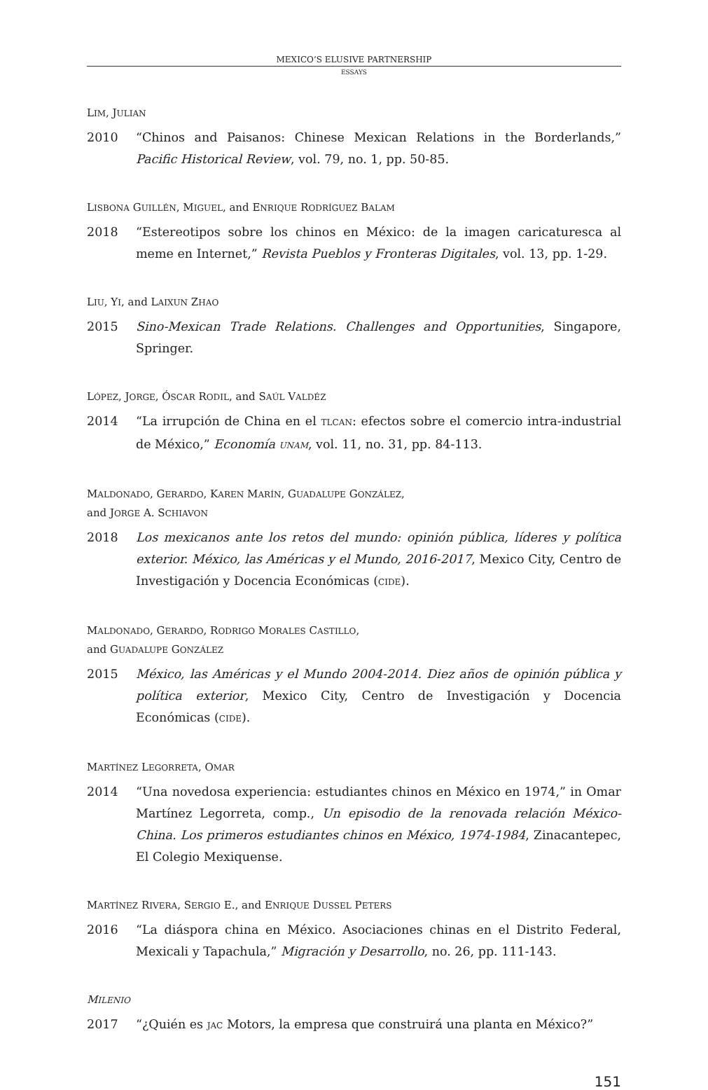MEXICO’S ELUSIVE PARTNERSHIP
ESSAYS
LIM, JULIAN
2010 “Chinos and Paisanos: Chinese Mexican Relations in the Borderlands,” Pacific Historical Review, vol. 79, no. 1, pp. 50-85.
LISBONA GUILLÉN, MIGUEL, and ENRIQUE RODRÍGUEZ BALAM
2018 “Estereotipos sobre los chinos en México: de la imagen caricaturesca al meme en Internet,” Revista Pueblos y Fronteras Digitales, vol. 13, pp. 1-29.
LIU, YI, and LAIXUN ZHAO
2015 Sino-Mexican Trade Relations. Challenges and Opportunities, Singapore, Springer.
LÓPEZ, JORGE, ÓSCAR RODIL, and SAÚL VALDÉZ
2014 “La irrupción de China en el TLCAN: efectos sobre el comercio intra-industrial de México,” Economía UNAM, vol. 11, no. 31, pp. 84-113.
MALDONADO, GERARDO, KAREN MARÍN, GUADALUPE GONZÁLEZ,
and JORGE A. SCHIAVON
2018 Los mexicanos ante los retos del mundo: opinión pública, líderes y política exterior. México, las Américas y el Mundo, 2016-2017, Mexico City, Centro de Investigación y Docencia Económicas (CIDE).
MALDONADO, GERARDO, RODRIGO MORALES CASTILLO,
and GUADALUPE GONZÁLEZ
2015 México, las Américas y el Mundo 2004-2014. Diez años de opinión pública y política exterior, Mexico City, Centro de Investigación y Docencia Económicas (CIDE).
MARTÍNEZ LEGORRETA, OMAR
2014 “Una novedosa experiencia: estudiantes chinos en México en 1974,” in Omar Martínez Legorreta, comp., Un episodio de la renovada relación México-China. Los primeros estudiantes chinos en México, 1974-1984, Zinacantepec, El Colegio Mexiquense.
MARTÍNEZ RIVERA, SERGIO E., and ENRIQUE DUSSEL PETERS
2016 “La diáspora china en México. Asociaciones chinas en el Distrito Federal, Mexicali y Tapachula,” Migración y Desarrollo, no. 26, pp. 111-143.
MILENIO
2017 “¿Quién es JAC Motors, la empresa que construirá una planta en México?”
151